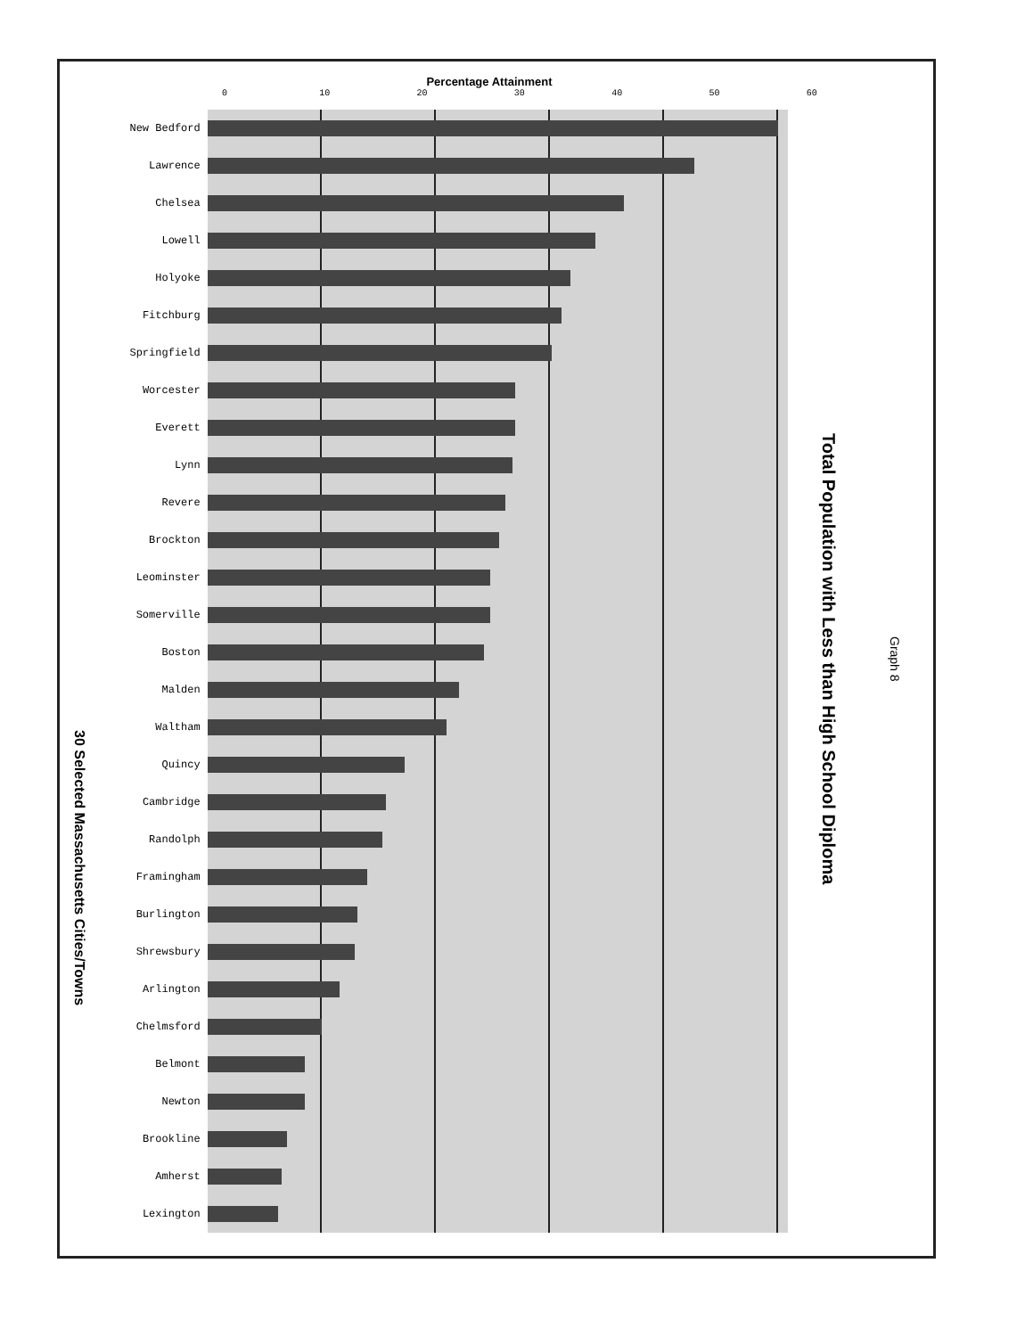30 Selected Massachusetts Cities/Towns
Percentage Attainment
0 10 20 30 40 50 60
New Bedford
Lawrence
Chelsea
Lowell
Holyoke
Fitchburg
Springfield
Worcester
Everett
Lynn
Revere
Brockton
Leominster
Somerville
Boston
Malden
Waltham
Quincy
Cambridge
Randolph
Framingham
Burlington
Shrewsbury
Arlington
Chelmsford
Belmont
Newton
Brookline
Amherst
Lexington
Total Population with Less than High School Diploma
Graph 8